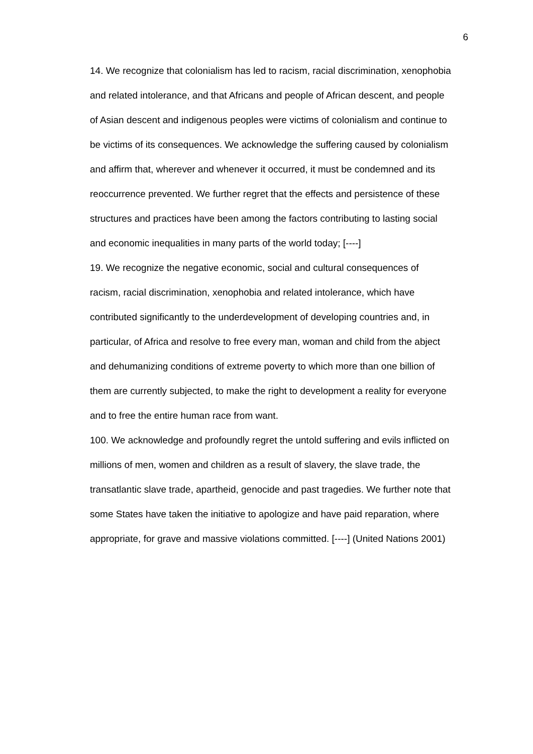6
14. We recognize that colonialism has led to racism, racial discrimination, xenophobia and related intolerance, and that Africans and people of African descent, and people of Asian descent and indigenous peoples were victims of colonialism and continue to be victims of its consequences. We acknowledge the suffering caused by colonialism and affirm that, wherever and whenever it occurred, it must be condemned and its reoccurrence prevented. We further regret that the effects and persistence of these structures and practices have been among the factors contributing to lasting social and economic inequalities in many parts of the world today; [----]
19. We recognize the negative economic, social and cultural consequences of racism, racial discrimination, xenophobia and related intolerance, which have contributed significantly to the underdevelopment of developing countries and, in particular, of Africa and resolve to free every man, woman and child from the abject and dehumanizing conditions of extreme poverty to which more than one billion of them are currently subjected, to make the right to development a reality for everyone and to free the entire human race from want.
100. We acknowledge and profoundly regret the untold suffering and evils inflicted on millions of men, women and children as a result of slavery, the slave trade, the transatlantic slave trade, apartheid, genocide and past tragedies. We further note that some States have taken the initiative to apologize and have paid reparation, where appropriate, for grave and massive violations committed. [----] (United Nations 2001)